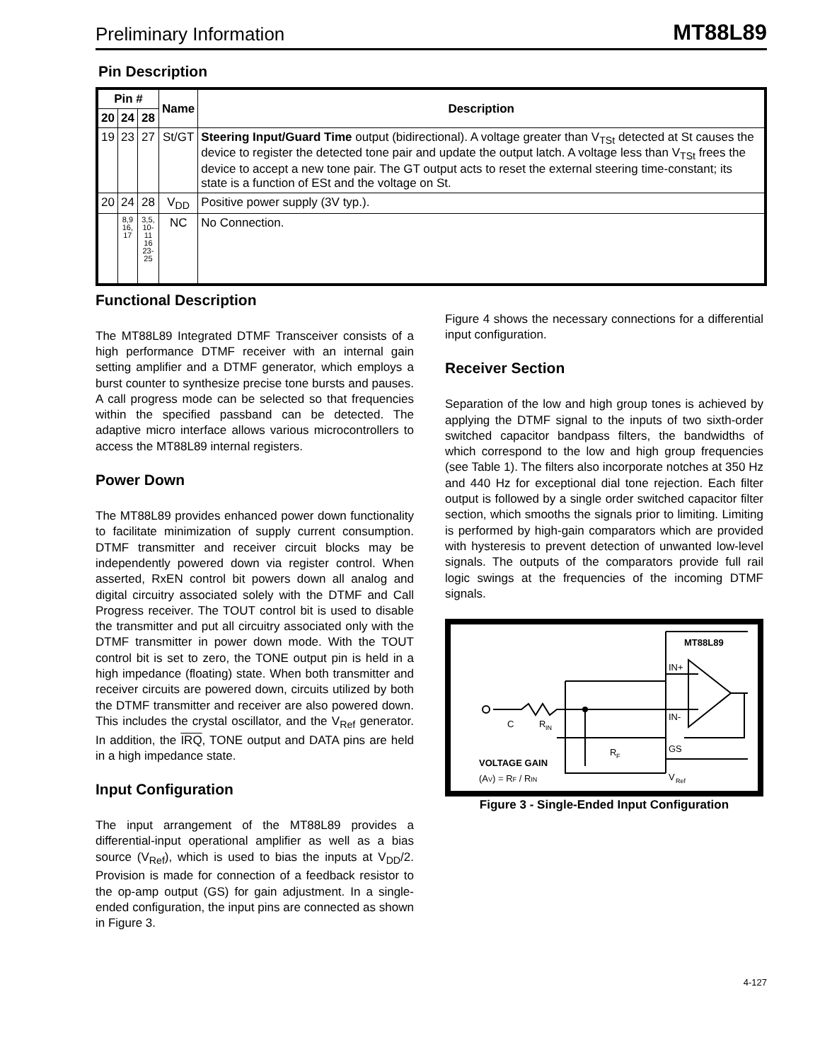Preliminary Information MT88L89
Pin Description
| Pin # | | | Name | Description |
| --- | --- | --- | --- | --- |
| 20 | 24 | 28 | | |
| 19 | 23 | 27 | St/GT | Steering Input/Guard Time output (bidirectional). A voltage greater than V<sub>TSt</sub> detected at St causes the device to register the detected tone pair and update the output latch. A voltage less than V<sub>TSt</sub> frees the device to accept a new tone pair. The GT output acts to reset the external steering time-constant; its state is a function of ESt and the voltage on St. |
| 20 | 24 | 28 | V<sub>DD</sub> | Positive power supply (3V typ.). |
| | 8,9 16, 17 | 3,5, 10-11 16 23- 25 | NC | No Connection. |
Functional Description
The MT88L89 Integrated DTMF Transceiver consists of a high performance DTMF receiver with an internal gain setting amplifier and a DTMF generator, which employs a burst counter to synthesize precise tone bursts and pauses. A call progress mode can be selected so that frequencies within the specified passband can be detected. The adaptive micro interface allows various microcontrollers to access the MT88L89 internal registers.
Power Down
The MT88L89 provides enhanced power down functionality to facilitate minimization of supply current consumption. DTMF transmitter and receiver circuit blocks may be independently powered down via register control. When asserted, RxEN control bit powers down all analog and digital circuitry associated solely with the DTMF and Call Progress receiver. The TOUT control bit is used to disable the transmitter and put all circuitry associated only with the DTMF transmitter in power down mode. With the TOUT control bit is set to zero, the TONE output pin is held in a high impedance (floating) state. When both transmitter and receiver circuits are powered down, circuits utilized by both the DTMF transmitter and receiver are also powered down. This includes the crystal oscillator, and the V<sub>Ref</sub> generator. In addition, the IRQ, TONE output and DATA pins are held in a high impedance state.
Input Configuration
The input arrangement of the MT88L89 provides a differential-input operational amplifier as well as a bias source (V<sub>Ref</sub>), which is used to bias the inputs at V<sub>DD</sub>/2. Provision is made for connection of a feedback resistor to the op-amp output (GS) for gain adjustment. In a single-ended configuration, the input pins are connected as shown in Figure 3.
Figure 4 shows the necessary connections for a differential input configuration.
Receiver Section
Separation of the low and high group tones is achieved by applying the DTMF signal to the inputs of two sixth-order switched capacitor bandpass filters, the bandwidths of which correspond to the low and high group frequencies (see Table 1). The filters also incorporate notches at 350 Hz and 440 Hz for exceptional dial tone rejection. Each filter output is followed by a single order switched capacitor filter section, which smooths the signals prior to limiting. Limiting is performed by high-gain comparators which are provided with hysteresis to prevent detection of unwanted low-level signals. The outputs of the comparators provide full rail logic swings at the frequencies of the incoming DTMF signals.
MT88L89
IN+
IN-
GS
V
Ref
C
R
IN
R
F
VOLTAGE GAIN
(AV) = RF / RIN
Figure 3 - Single-Ended Input Configuration
4-127